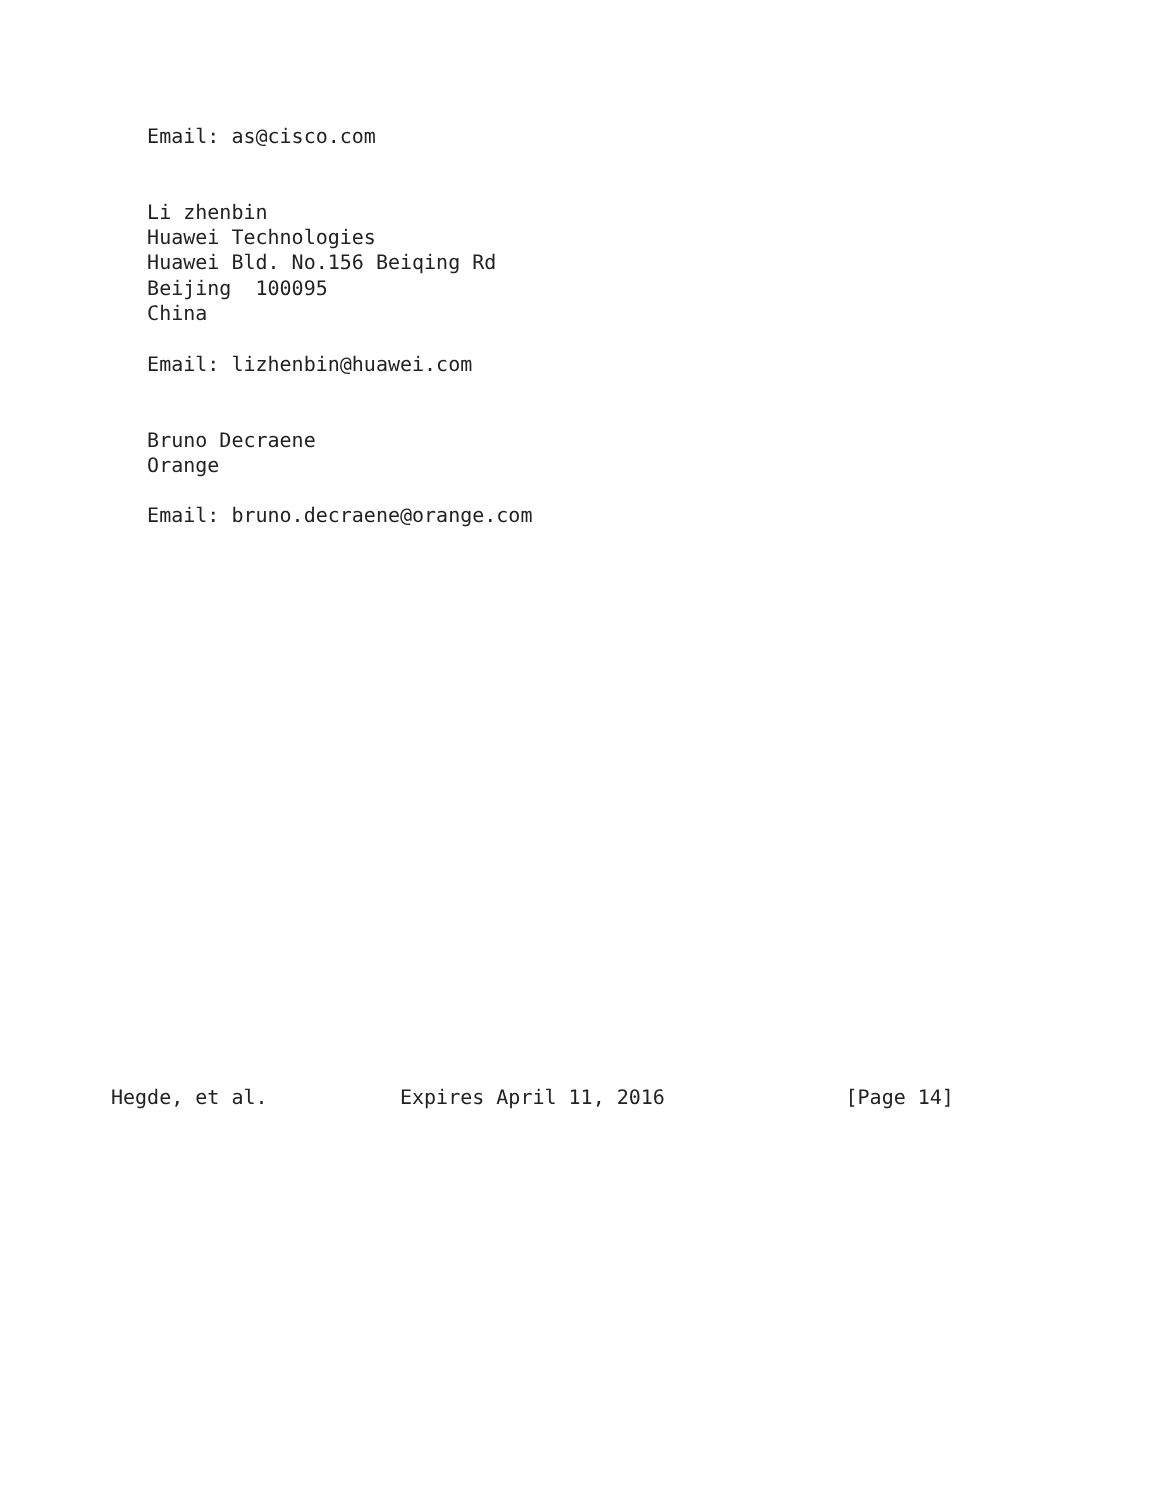Email: as@cisco.com


   Li zhenbin
   Huawei Technologies
   Huawei Bld. No.156 Beiqing Rd
   Beijing  100095
   China

   Email: lizhenbin@huawei.com


   Bruno Decraene
   Orange

   Email: bruno.decraene@orange.com






















Hegde, et al.           Expires April 11, 2016               [Page 14]